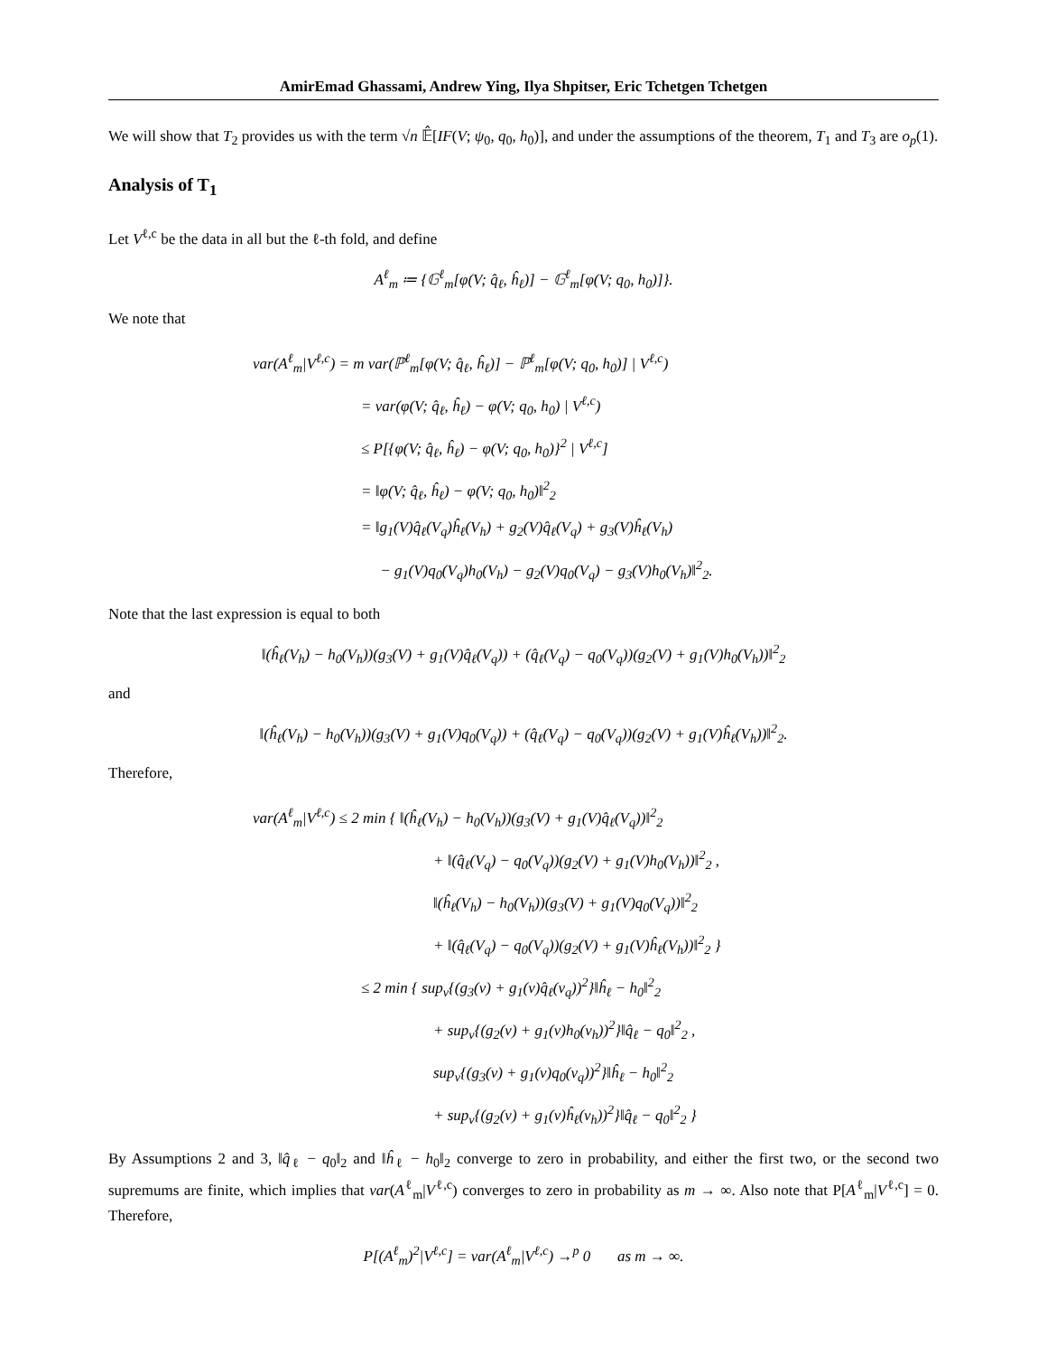AmirEmad Ghassami, Andrew Ying, Ilya Shpitser, Eric Tchetgen Tchetgen
We will show that T<sub>2</sub> provides us with the term √n 𝔼̂[IF(V; ψ<sub>0</sub>, q<sub>0</sub>, h<sub>0</sub>)], and under the assumptions of the theorem, T<sub>1</sub> and T<sub>3</sub> are o<sub>p</sub>(1).
Analysis of T<sub>1</sub>
Let V<sup>ℓ,c</sup> be the data in all but the ℓ-th fold, and define
A<sup>ℓ</sup><sub>m</sub> ≔ {𝔾<sup>ℓ</sup><sub>m</sub>[φ(V; q̂<sub>ℓ</sub>, ĥ<sub>ℓ</sub>)] − 𝔾<sup>ℓ</sup><sub>m</sub>[φ(V; q<sub>0</sub>, h<sub>0</sub>)]}.
We note that
var(A<sup>ℓ</sup><sub>m</sub>|V<sup>ℓ,c</sup>) = m var(ℙ<sup>ℓ</sup><sub>m</sub>[φ(V; q̂<sub>ℓ</sub>, ĥ<sub>ℓ</sub>)] − ℙ<sup>ℓ</sup><sub>m</sub>[φ(V; q<sub>0</sub>, h<sub>0</sub>)] | V<sup>ℓ,c</sup>)
= var(φ(V; q̂<sub>ℓ</sub>, ĥ<sub>ℓ</sub>) − φ(V; q<sub>0</sub>, h<sub>0</sub>) | V<sup>ℓ,c</sup>)
≤ P[{φ(V; q̂<sub>ℓ</sub>, ĥ<sub>ℓ</sub>) − φ(V; q<sub>0</sub>, h<sub>0</sub>)}<sup>2</sup> | V<sup>ℓ,c</sup>]
= ‖φ(V; q̂<sub>ℓ</sub>, ĥ<sub>ℓ</sub>) − φ(V; q<sub>0</sub>, h<sub>0</sub>)‖<sup>2</sup><sub>2</sub>
= ‖g<sub>1</sub>(V)q̂<sub>ℓ</sub>(V<sub>q</sub>)ĥ<sub>ℓ</sub>(V<sub>h</sub>) + g<sub>2</sub>(V)q̂<sub>ℓ</sub>(V<sub>q</sub>) + g<sub>3</sub>(V)ĥ<sub>ℓ</sub>(V<sub>h</sub>)
− g<sub>1</sub>(V)q<sub>0</sub>(V<sub>q</sub>)h<sub>0</sub>(V<sub>h</sub>) − g<sub>2</sub>(V)q<sub>0</sub>(V<sub>q</sub>) − g<sub>3</sub>(V)h<sub>0</sub>(V<sub>h</sub>)‖<sup>2</sup><sub>2</sub>.
Note that the last expression is equal to both
‖(ĥ<sub>ℓ</sub>(V<sub>h</sub>) − h<sub>0</sub>(V<sub>h</sub>))(g<sub>3</sub>(V) + g<sub>1</sub>(V)q̂<sub>ℓ</sub>(V<sub>q</sub>)) + (q̂<sub>ℓ</sub>(V<sub>q</sub>) − q<sub>0</sub>(V<sub>q</sub>))(g<sub>2</sub>(V) + g<sub>1</sub>(V)h<sub>0</sub>(V<sub>h</sub>))‖<sup>2</sup><sub>2</sub>
and
‖(ĥ<sub>ℓ</sub>(V<sub>h</sub>) − h<sub>0</sub>(V<sub>h</sub>))(g<sub>3</sub>(V) + g<sub>1</sub>(V)q<sub>0</sub>(V<sub>q</sub>)) + (q̂<sub>ℓ</sub>(V<sub>q</sub>) − q<sub>0</sub>(V<sub>q</sub>))(g<sub>2</sub>(V) + g<sub>1</sub>(V)ĥ<sub>ℓ</sub>(V<sub>h</sub>))‖<sup>2</sup><sub>2</sub>.
Therefore,
var(A<sup>ℓ</sup><sub>m</sub>|V<sup>ℓ,c</sup>) ≤ 2 min { ‖(ĥ<sub>ℓ</sub>(V<sub>h</sub>) − h<sub>0</sub>(V<sub>h</sub>))(g<sub>3</sub>(V) + g<sub>1</sub>(V)q̂<sub>ℓ</sub>(V<sub>q</sub>))‖<sup>2</sup><sub>2</sub>
+ ‖(q̂<sub>ℓ</sub>(V<sub>q</sub>) − q<sub>0</sub>(V<sub>q</sub>))(g<sub>2</sub>(V) + g<sub>1</sub>(V)h<sub>0</sub>(V<sub>h</sub>))‖<sup>2</sup><sub>2</sub> ,
‖(ĥ<sub>ℓ</sub>(V<sub>h</sub>) − h<sub>0</sub>(V<sub>h</sub>))(g<sub>3</sub>(V) + g<sub>1</sub>(V)q<sub>0</sub>(V<sub>q</sub>))‖<sup>2</sup><sub>2</sub>
+ ‖(q̂<sub>ℓ</sub>(V<sub>q</sub>) − q<sub>0</sub>(V<sub>q</sub>))(g<sub>2</sub>(V) + g<sub>1</sub>(V)ĥ<sub>ℓ</sub>(V<sub>h</sub>))‖<sup>2</sup><sub>2</sub> }
≤ 2 min { sup<sub>v</sub>{(g<sub>3</sub>(v) + g<sub>1</sub>(v)q̂<sub>ℓ</sub>(v<sub>q</sub>))<sup>2</sup>}‖ĥ<sub>ℓ</sub> − h<sub>0</sub>‖<sup>2</sup><sub>2</sub>
+ sup<sub>v</sub>{(g<sub>2</sub>(v) + g<sub>1</sub>(v)h<sub>0</sub>(v<sub>h</sub>))<sup>2</sup>}‖q̂<sub>ℓ</sub> − q<sub>0</sub>‖<sup>2</sup><sub>2</sub> ,
sup<sub>v</sub>{(g<sub>3</sub>(v) + g<sub>1</sub>(v)q<sub>0</sub>(v<sub>q</sub>))<sup>2</sup>}‖ĥ<sub>ℓ</sub> − h<sub>0</sub>‖<sup>2</sup><sub>2</sub>
+ sup<sub>v</sub>{(g<sub>2</sub>(v) + g<sub>1</sub>(v)ĥ<sub>ℓ</sub>(v<sub>h</sub>))<sup>2</sup>}‖q̂<sub>ℓ</sub> − q<sub>0</sub>‖<sup>2</sup><sub>2</sub> }
By Assumptions 2 and 3, ‖q̂<sub>ℓ</sub> − q<sub>0</sub>‖<sub>2</sub> and ‖ĥ<sub>ℓ</sub> − h<sub>0</sub>‖<sub>2</sub> converge to zero in probability, and either the first two, or the second two supremums are finite, which implies that var(A<sup>ℓ</sup><sub>m</sub>|V<sup>ℓ,c</sup>) converges to zero in probability as m → ∞. Also note that P[A<sup>ℓ</sup><sub>m</sub>|V<sup>ℓ,c</sup>] = 0. Therefore,
P[(A<sup>ℓ</sup><sub>m</sub>)<sup>2</sup>|V<sup>ℓ,c</sup>] = var(A<sup>ℓ</sup><sub>m</sub>|V<sup>ℓ,c</sup>) →<sup>p</sup> 0 as m → ∞.